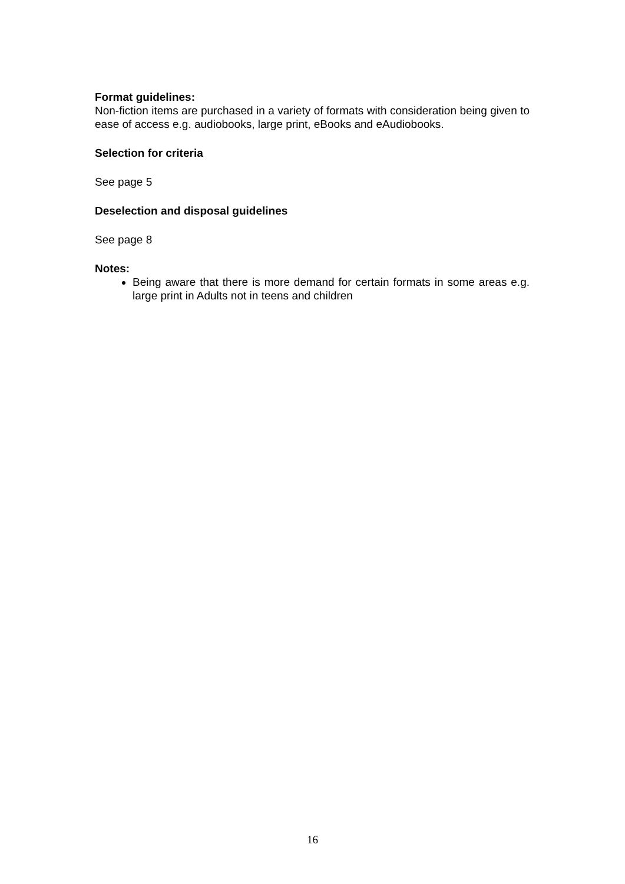Format guidelines:
Non-fiction items are purchased in a variety of formats with consideration being given to ease of access e.g. audiobooks, large print, eBooks and eAudiobooks.
Selection for criteria
See page 5
Deselection and disposal guidelines
See page 8
Notes:
Being aware that there is more demand for certain formats in some areas e.g. large print in Adults not in teens and children
16